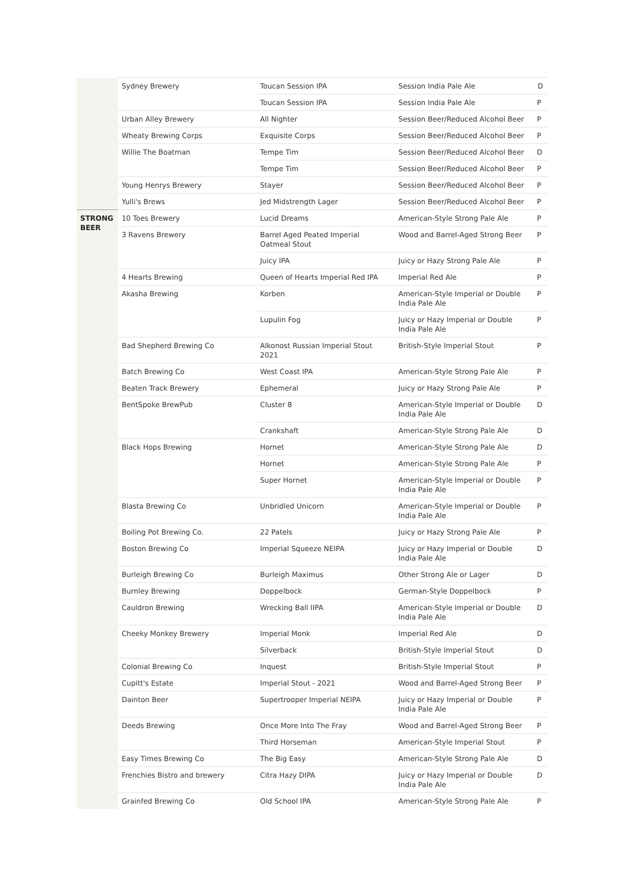| | Sydney Brewery | Toucan Session IPA | Session India Pale Ale | D |
| | | Toucan Session IPA | Session India Pale Ale | P |
| | Urban Alley Brewery | All Nighter | Session Beer/Reduced Alcohol Beer | P |
| | Wheaty Brewing Corps | Exquisite Corps | Session Beer/Reduced Alcohol Beer | P |
| | Willie The Boatman | Tempe Tim | Session Beer/Reduced Alcohol Beer | D |
| | | Tempe Tim | Session Beer/Reduced Alcohol Beer | P |
| | Young Henrys Brewery | Stayer | Session Beer/Reduced Alcohol Beer | P |
| | Yulli's Brews | Jed Midstrength Lager | Session Beer/Reduced Alcohol Beer | P |
| STRONG BEER | 10 Toes Brewery | Lucid Dreams | American-Style Strong Pale Ale | P |
| | 3 Ravens Brewery | Barrel Aged Peated Imperial Oatmeal Stout | Wood and Barrel-Aged Strong Beer | P |
| | | Juicy IPA | Juicy or Hazy Strong Pale Ale | P |
| | 4 Hearts Brewing | Queen of Hearts Imperial Red IPA | Imperial Red Ale | P |
| | Akasha Brewing | Korben | American-Style Imperial or Double India Pale Ale | P |
| | | Lupulin Fog | Juicy or Hazy Imperial or Double India Pale Ale | P |
| | Bad Shepherd Brewing Co | Alkonost Russian Imperial Stout 2021 | British-Style Imperial Stout | P |
| | Batch Brewing Co | West Coast IPA | American-Style Strong Pale Ale | P |
| | Beaten Track Brewery | Ephemeral | Juicy or Hazy Strong Pale Ale | P |
| | BentSpoke BrewPub | Cluster 8 | American-Style Imperial or Double India Pale Ale | D |
| | | Crankshaft | American-Style Strong Pale Ale | D |
| | Black Hops Brewing | Hornet | American-Style Strong Pale Ale | D |
| | | Hornet | American-Style Strong Pale Ale | P |
| | | Super Hornet | American-Style Imperial or Double India Pale Ale | P |
| | Blasta Brewing Co | Unbridled Unicorn | American-Style Imperial or Double India Pale Ale | P |
| | Boiling Pot Brewing Co. | 22 Patels | Juicy or Hazy Strong Pale Ale | P |
| | Boston Brewing Co | Imperial Squeeze NEIPA | Juicy or Hazy Imperial or Double India Pale Ale | D |
| | Burleigh Brewing Co | Burleigh Maximus | Other Strong Ale or Lager | D |
| | Burnley Brewing | Doppelbock | German-Style Doppelbock | P |
| | Cauldron Brewing | Wrecking Ball IIPA | American-Style Imperial or Double India Pale Ale | D |
| | Cheeky Monkey Brewery | Imperial Monk | Imperial Red Ale | D |
| | | Silverback | British-Style Imperial Stout | D |
| | Colonial Brewing Co | Inquest | British-Style Imperial Stout | P |
| | Cupitt's Estate | Imperial Stout - 2021 | Wood and Barrel-Aged Strong Beer | P |
| | Dainton Beer | Supertrooper Imperial NEIPA | Juicy or Hazy Imperial or Double India Pale Ale | P |
| | Deeds Brewing | Once More Into The Fray | Wood and Barrel-Aged Strong Beer | P |
| | | Third Horseman | American-Style Imperial Stout | P |
| | Easy Times Brewing Co | The Big Easy | American-Style Strong Pale Ale | D |
| | Frenchies Bistro and brewery | Citra Hazy DIPA | Juicy or Hazy Imperial or Double India Pale Ale | D |
| | Grainfed Brewing Co | Old School IPA | American-Style Strong Pale Ale | P |